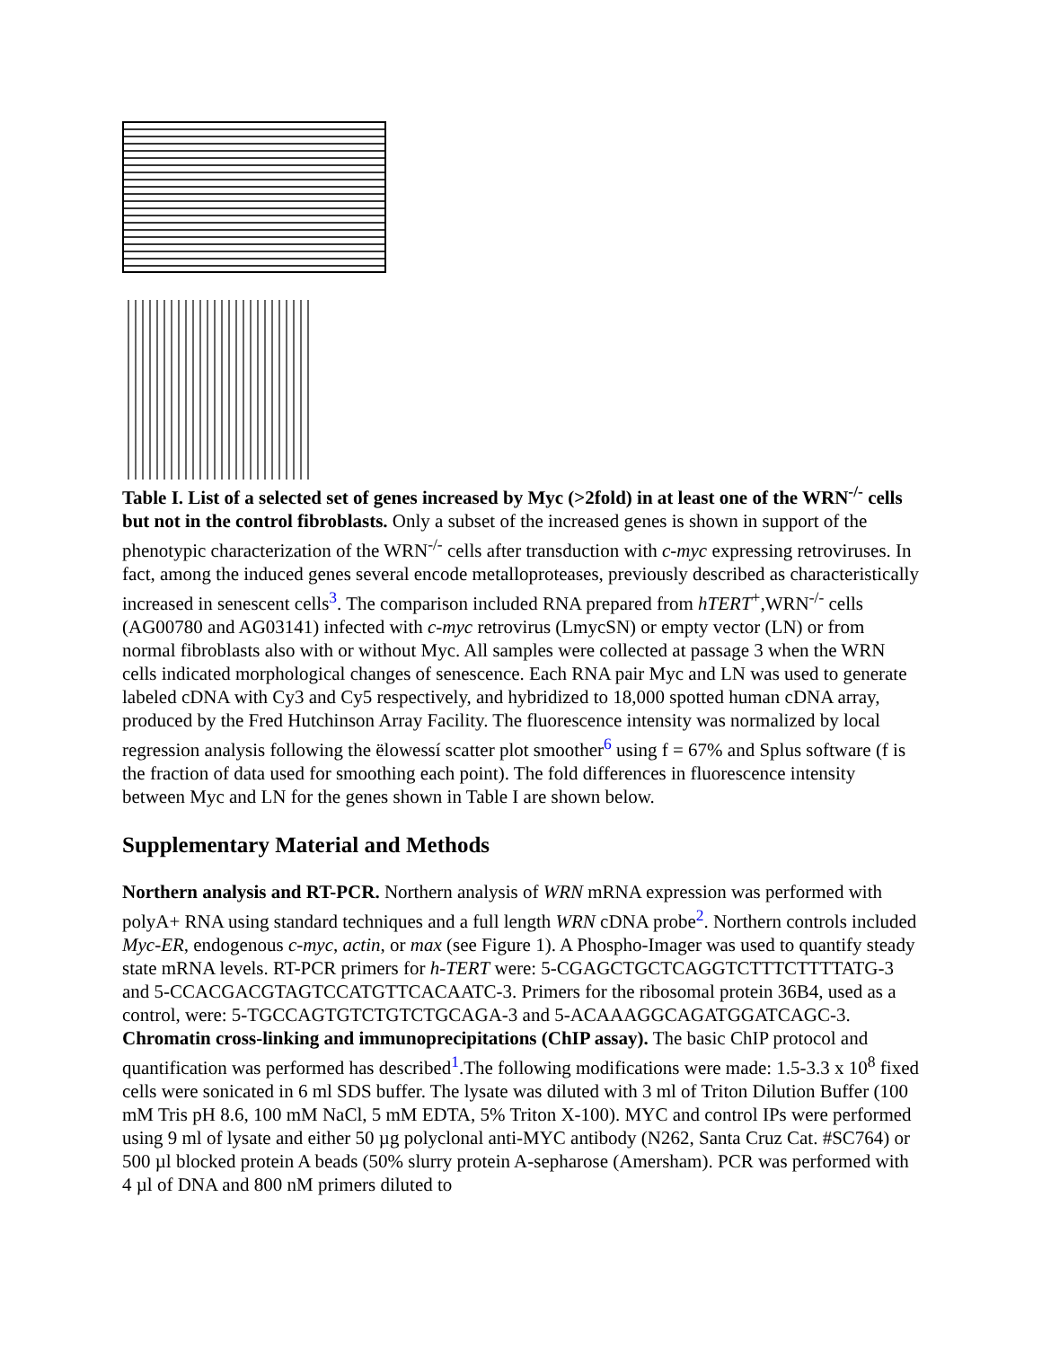Table I. List of a selected set of genes increased by Myc (>2fold) in at least one of the WRN<sup>-/-</sup> cells but not in the control fibroblasts. Only a subset of the increased genes is shown in support of the phenotypic characterization of the WRN<sup>-/-</sup> cells after transduction with c-myc expressing retroviruses. In fact, among the induced genes several encode metalloproteases, previously described as characteristically increased in senescent cells<sup>3</sup>. The comparison included RNA prepared from hTERT<sup>+</sup>,WRN<sup>-/-</sup> cells (AG00780 and AG03141) infected with c-myc retrovirus (LmycSN) or empty vector (LN) or from normal fibroblasts also with or without Myc. All samples were collected at passage 3 when the WRN cells indicated morphological changes of senescence. Each RNA pair Myc and LN was used to generate labeled cDNA with Cy3 and Cy5 respectively, and hybridized to 18,000 spotted human cDNA array, produced by the Fred Hutchinson Array Facility. The fluorescence intensity was normalized by local regression analysis following the ëlowessí scatter plot smoother<sup>6</sup> using f = 67% and Splus software (f is the fraction of data used for smoothing each point). The fold differences in fluorescence intensity between Myc and LN for the genes shown in Table I are shown below.
Supplementary Material and Methods
Northern analysis and RT-PCR. Northern analysis of WRN mRNA expression was performed with polyA+ RNA using standard techniques and a full length WRN cDNA probe<sup>2</sup>. Northern controls included Myc-ER, endogenous c-myc, actin, or max (see Figure 1). A Phospho-Imager was used to quantify steady state mRNA levels. RT-PCR primers for h-TERT were: 5-CGAGCTGCTCAGGTCTTTCTTTTATG-3 and 5-CCACGACGTAGTCCATGTTCACAATC-3. Primers for the ribosomal protein 36B4, used as a control, were: 5-TGCCAGTGTCTGTCTGCAGA-3 and 5-ACAAAGGCAGATGGATCAGC-3.
Chromatin cross-linking and immunoprecipitations (ChIP assay). The basic ChIP protocol and quantification was performed has described<sup>1</sup>.The following modifications were made: 1.5-3.3 x 10<sup>8</sup> fixed cells were sonicated in 6 ml SDS buffer. The lysate was diluted with 3 ml of Triton Dilution Buffer (100 mM Tris pH 8.6, 100 mM NaCl, 5 mM EDTA, 5% Triton X-100). MYC and control IPs were performed using 9 ml of lysate and either 50 µg polyclonal anti-MYC antibody (N262, Santa Cruz Cat. #SC764) or 500 µl blocked protein A beads (50% slurry protein A-sepharose (Amersham). PCR was performed with 4 µl of DNA and 800 nM primers diluted to